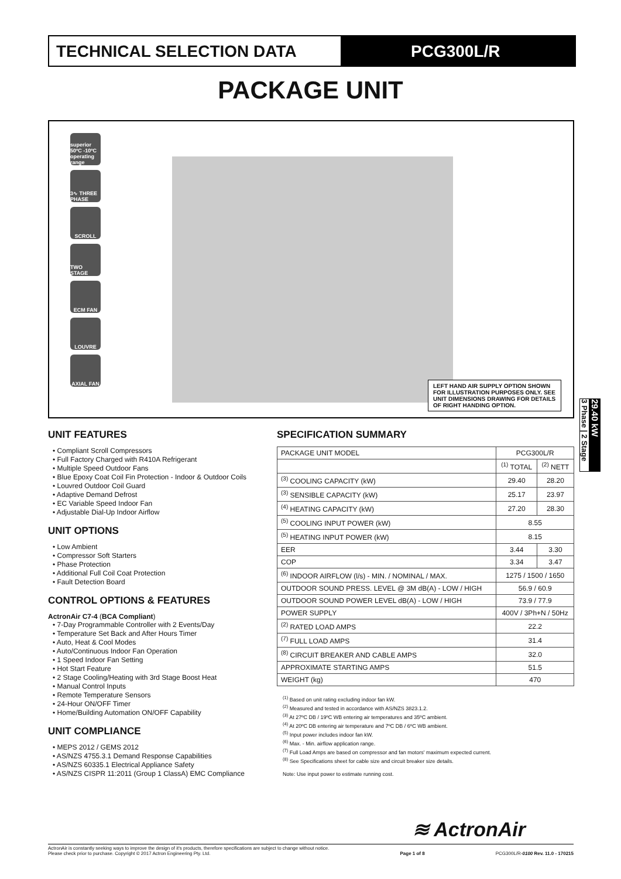TECHNICAL SELECTION DATA PCG300L/R
PACKAGE UNIT
superior 50ºC -10ºC operating range
3∿ THREE PHASE
SCROLL
TWO STAGE
ECM FAN
LOUVRE
AXIAL FAN
LEFT HAND AIR SUPPLY OPTION SHOWN FOR ILLUSTRATION PURPOSES ONLY. SEE UNIT DIMENSIONS DRAWING FOR DETAILS OF RIGHT HANDING OPTION.
3 Phase | 2 Stage
29.40 kW
UNIT FEATURES
• Compliant Scroll Compressors
• Full Factory Charged with R410A Refrigerant
• Multiple Speed Outdoor Fans
• Blue Epoxy Coat Coil Fin Protection - Indoor & Outdoor Coils
• Louvred Outdoor Coil Guard
• Adaptive Demand Defrost
• EC Variable Speed Indoor Fan
• Adjustable Dial-Up Indoor Airflow
UNIT OPTIONS
• Low Ambient
• Compressor Soft Starters
• Phase Protection
• Additional Full Coil Coat Protection
• Fault Detection Board
CONTROL OPTIONS & FEATURES
ActronAir C7-4 (BCA Compliant)
• 7-Day Programmable Controller with 2 Events/Day
• Temperature Set Back and After Hours Timer
• Auto, Heat & Cool Modes
• Auto/Continuous Indoor Fan Operation
• 1 Speed Indoor Fan Setting
• Hot Start Feature
• 2 Stage Cooling/Heating with 3rd Stage Boost Heat
• Manual Control Inputs
• Remote Temperature Sensors
• 24-Hour ON/OFF Timer
• Home/Building Automation ON/OFF Capability
UNIT COMPLIANCE
• MEPS 2012 / GEMS 2012
• AS/NZS 4755.3.1 Demand Response Capabilities
• AS/NZS 60335.1 Electrical Appliance Safety
• AS/NZS CISPR 11:2011 (Group 1 ClassA) EMC Compliance
SPECIFICATION SUMMARY
| PACKAGE UNIT MODEL | PCG300L/R | |
| | <sup>(1)</sup> TOTAL | <sup>(2)</sup> NETT |
| <sup>(3)</sup> COOLING CAPACITY (kW) | 29.40 | 28.20 |
| <sup>(3)</sup> SENSIBLE CAPACITY (kW) | 25.17 | 23.97 |
| <sup>(4)</sup> HEATING CAPACITY (kW) | 27.20 | 28.30 |
| <sup>(5)</sup> COOLING INPUT POWER (kW) | 8.55 | |
| <sup>(5)</sup> HEATING INPUT POWER (kW) | 8.15 | |
| EER | 3.44 | 3.30 |
| COP | 3.34 | 3.47 |
| <sup>(6)</sup> INDOOR AIRFLOW (l/s) - MIN. / NOMINAL / MAX. | 1275 / 1500 / 1650 | |
| OUTDOOR SOUND PRESS. LEVEL @ 3M dB(A) - LOW / HIGH | 56.9 / 60.9 | |
| OUTDOOR SOUND POWER LEVEL dB(A) - LOW / HIGH | 73.9 / 77.9 | |
| POWER SUPPLY | 400V / 3Ph+N / 50Hz | |
| <sup>(2)</sup> RATED LOAD AMPS | 22.2 | |
| <sup>(7)</sup> FULL LOAD AMPS | 31.4 | |
| <sup>(8)</sup> CIRCUIT BREAKER AND CABLE AMPS | 32.0 | |
| APPROXIMATE STARTING AMPS | 51.5 | |
| WEIGHT (kg) | 470 | |
<sup>(1)</sup> Based on unit rating excluding indoor fan kW.
<sup>(2)</sup> Measured and tested in accordance with AS/NZS 3823.1.2.
<sup>(3)</sup> At 27ºC DB / 19ºC WB entering air temperatures and 35ºC ambient.
<sup>(4)</sup> At 20ºC DB entering air temperature and 7ºC DB / 6ºC WB ambient.
<sup>(5)</sup> Input power includes indoor fan kW.
<sup>(6)</sup> Max. - Min. airflow application range.
<sup>(7)</sup> Full Load Amps are based on compressor and fan motors' maximum expected current.
<sup>(8)</sup> See Specifications sheet for cable size and circuit breaker size details.
Note: Use input power to estimate running cost.
≋ ActronAir
ActronAir is constantly seeking ways to improve the design of it's products, therefore specifications are subject to change without notice.
Please check prior to purchase. Copyright © 2017 Actron Engineering Pty. Ltd.
Page 1 of 8
PCG300L/R-0100 Rev. 11.0 - 170215